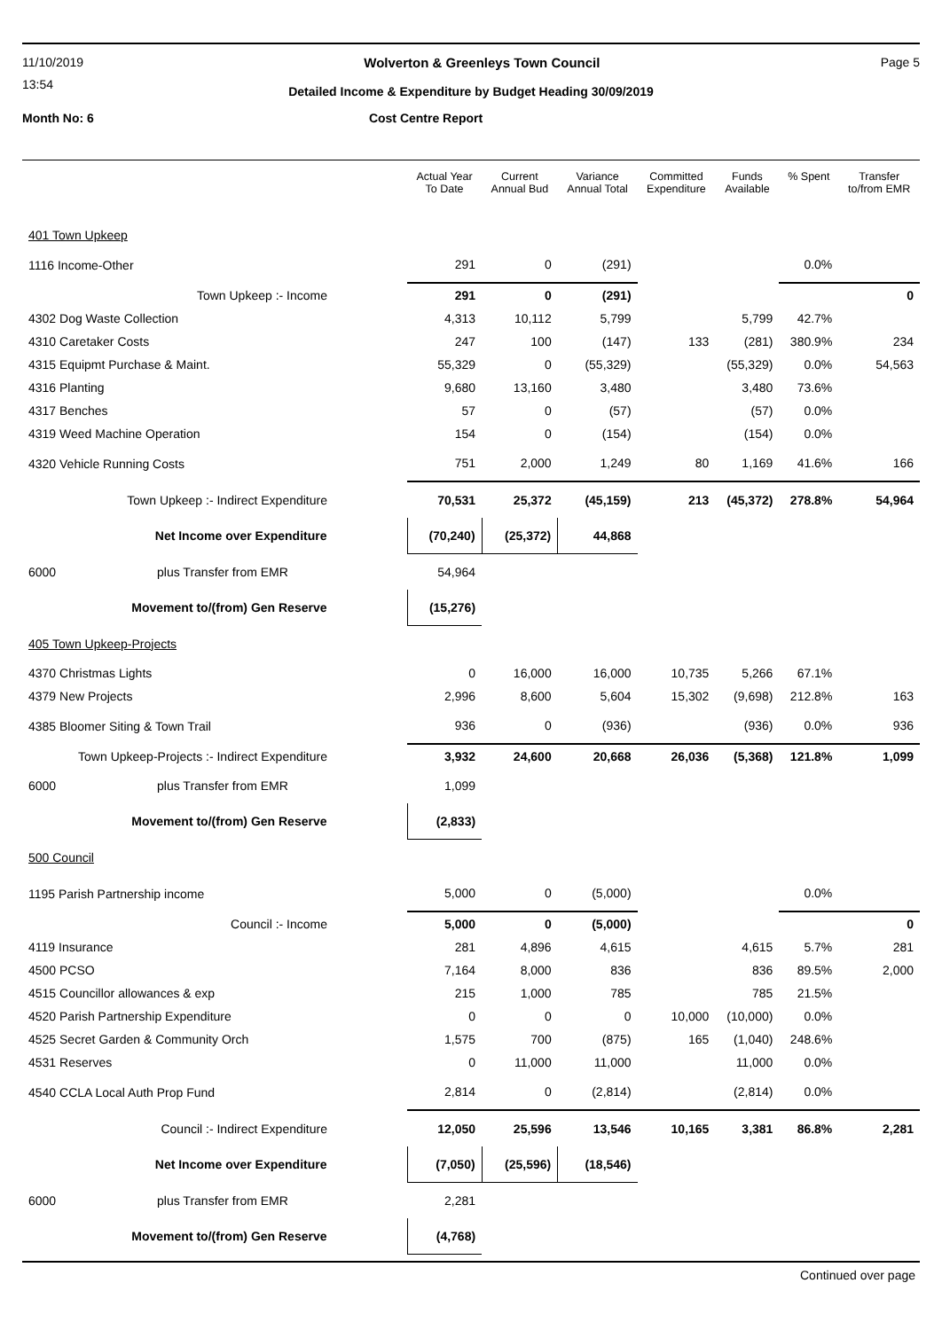11/10/2019 Wolverton & Greenleys Town Council Page 5
13:54
Detailed Income & Expenditure by Budget Heading 30/09/2019
Month No: 6 Cost Centre Report
| | Actual Year To Date | Current Annual Bud | Variance Annual Total | Committed Expenditure | Funds Available | % Spent | Transfer to/from EMR |
| --- | --- | --- | --- | --- | --- | --- | --- |
| 401 Town Upkeep | | | | | | | |
| 1116 Income-Other | 291 | 0 | (291) | | | 0.0% | |
| Town Upkeep :- Income | 291 | 0 | (291) | | | | 0 |
| 4302 Dog Waste Collection | 4,313 | 10,112 | 5,799 | | 5,799 | 42.7% | |
| 4310 Caretaker Costs | 247 | 100 | (147) | 133 | (281) | 380.9% | 234 |
| 4315 Equipmt Purchase & Maint. | 55,329 | 0 | (55,329) | | (55,329) | 0.0% | 54,563 |
| 4316 Planting | 9,680 | 13,160 | 3,480 | | 3,480 | 73.6% | |
| 4317 Benches | 57 | 0 | (57) | | (57) | 0.0% | |
| 4319 Weed Machine Operation | 154 | 0 | (154) | | (154) | 0.0% | |
| 4320 Vehicle Running Costs | 751 | 2,000 | 1,249 | 80 | 1,169 | 41.6% | 166 |
| Town Upkeep :- Indirect Expenditure | 70,531 | 25,372 | (45,159) | 213 | (45,372) | 278.8% | 54,964 |
| Net Income over Expenditure | (70,240) | (25,372) | 44,868 | | | | |
| 6000 plus Transfer from EMR | 54,964 | | | | | | |
| Movement to/(from) Gen Reserve | (15,276) | | | | | | |
| 405 Town Upkeep-Projects | | | | | | | |
| 4370 Christmas Lights | 0 | 16,000 | 16,000 | 10,735 | 5,266 | 67.1% | |
| 4379 New Projects | 2,996 | 8,600 | 5,604 | 15,302 | (9,698) | 212.8% | 163 |
| 4385 Bloomer Siting & Town Trail | 936 | 0 | (936) | | (936) | 0.0% | 936 |
| Town Upkeep-Projects :- Indirect Expenditure | 3,932 | 24,600 | 20,668 | 26,036 | (5,368) | 121.8% | 1,099 |
| 6000 plus Transfer from EMR | 1,099 | | | | | | |
| Movement to/(from) Gen Reserve | (2,833) | | | | | | |
| 500 Council | | | | | | | |
| 1195 Parish Partnership income | 5,000 | 0 | (5,000) | | | 0.0% | |
| Council :- Income | 5,000 | 0 | (5,000) | | | | 0 |
| 4119 Insurance | 281 | 4,896 | 4,615 | | 4,615 | 5.7% | 281 |
| 4500 PCSO | 7,164 | 8,000 | 836 | | 836 | 89.5% | 2,000 |
| 4515 Councillor allowances & exp | 215 | 1,000 | 785 | | 785 | 21.5% | |
| 4520 Parish Partnership Expenditure | 0 | 0 | 0 | 10,000 | (10,000) | 0.0% | |
| 4525 Secret Garden & Community Orch | 1,575 | 700 | (875) | 165 | (1,040) | 248.6% | |
| 4531 Reserves | 0 | 11,000 | 11,000 | | 11,000 | 0.0% | |
| 4540 CCLA Local Auth Prop Fund | 2,814 | 0 | (2,814) | | (2,814) | 0.0% | |
| Council :- Indirect Expenditure | 12,050 | 25,596 | 13,546 | 10,165 | 3,381 | 86.8% | 2,281 |
| Net Income over Expenditure | (7,050) | (25,596) | (18,546) | | | | |
| 6000 plus Transfer from EMR | 2,281 | | | | | | |
| Movement to/(from) Gen Reserve | (4,768) | | | | | | |
Continued over page